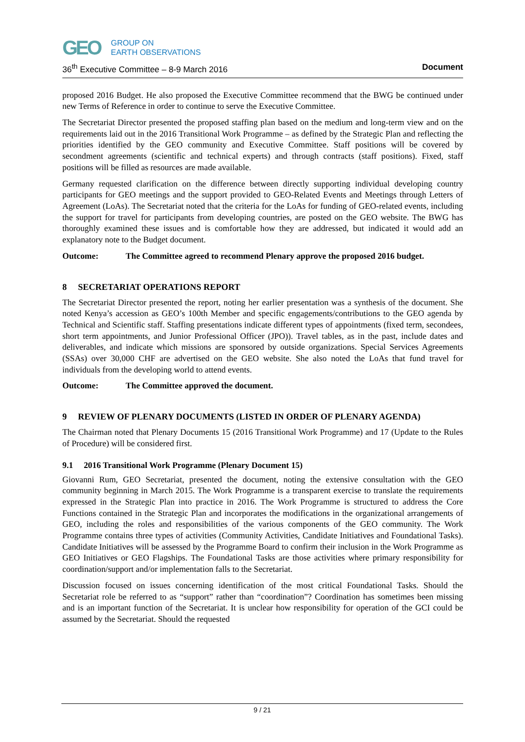GEO
GROUP ON
EARTH OBSERVATIONS
36<sup>th</sup> Executive Committee – 8-9 March 2016 Document
proposed 2016 Budget. He also proposed the Executive Committee recommend that the BWG be continued under new Terms of Reference in order to continue to serve the Executive Committee.
The Secretariat Director presented the proposed staffing plan based on the medium and long-term view and on the requirements laid out in the 2016 Transitional Work Programme – as defined by the Strategic Plan and reflecting the priorities identified by the GEO community and Executive Committee. Staff positions will be covered by secondment agreements (scientific and technical experts) and through contracts (staff positions). Fixed, staff positions will be filled as resources are made available.
Germany requested clarification on the difference between directly supporting individual developing country participants for GEO meetings and the support provided to GEO-Related Events and Meetings through Letters of Agreement (LoAs). The Secretariat noted that the criteria for the LoAs for funding of GEO-related events, including the support for travel for participants from developing countries, are posted on the GEO website. The BWG has thoroughly examined these issues and is comfortable how they are addressed, but indicated it would add an explanatory note to the Budget document.
Outcome: The Committee agreed to recommend Plenary approve the proposed 2016 budget.
8 SECRETARIAT OPERATIONS REPORT
The Secretariat Director presented the report, noting her earlier presentation was a synthesis of the document. She noted Kenya’s accession as GEO’s 100th Member and specific engagements/contributions to the GEO agenda by Technical and Scientific staff. Staffing presentations indicate different types of appointments (fixed term, secondees, short term appointments, and Junior Professional Officer (JPO)). Travel tables, as in the past, include dates and deliverables, and indicate which missions are sponsored by outside organizations. Special Services Agreements (SSAs) over 30,000 CHF are advertised on the GEO website. She also noted the LoAs that fund travel for individuals from the developing world to attend events.
Outcome: The Committee approved the document.
9 REVIEW OF PLENARY DOCUMENTS (LISTED IN ORDER OF PLENARY AGENDA)
The Chairman noted that Plenary Documents 15 (2016 Transitional Work Programme) and 17 (Update to the Rules of Procedure) will be considered first.
9.1 2016 Transitional Work Programme (Plenary Document 15)
Giovanni Rum, GEO Secretariat, presented the document, noting the extensive consultation with the GEO community beginning in March 2015. The Work Programme is a transparent exercise to translate the requirements expressed in the Strategic Plan into practice in 2016. The Work Programme is structured to address the Core Functions contained in the Strategic Plan and incorporates the modifications in the organizational arrangements of GEO, including the roles and responsibilities of the various components of the GEO community. The Work Programme contains three types of activities (Community Activities, Candidate Initiatives and Foundational Tasks). Candidate Initiatives will be assessed by the Programme Board to confirm their inclusion in the Work Programme as GEO Initiatives or GEO Flagships. The Foundational Tasks are those activities where primary responsibility for coordination/support and/or implementation falls to the Secretariat.
Discussion focused on issues concerning identification of the most critical Foundational Tasks. Should the Secretariat role be referred to as “support” rather than “coordination”? Coordination has sometimes been missing and is an important function of the Secretariat. It is unclear how responsibility for operation of the GCI could be assumed by the Secretariat. Should the requested
9 / 21